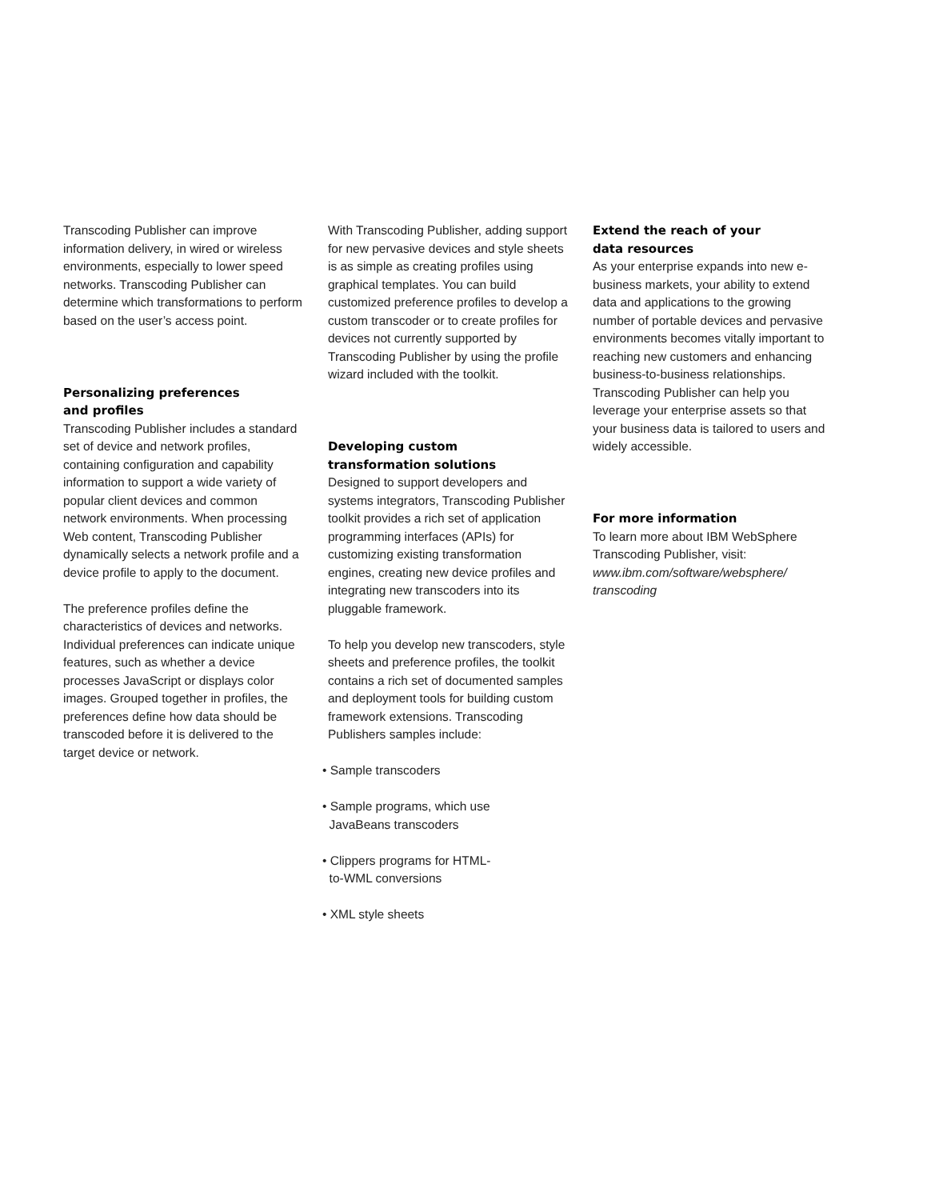Transcoding Publisher can improve information delivery, in wired or wireless environments, especially to lower speed networks. Transcoding Publisher can determine which transformations to perform based on the user’s access point.
Personalizing preferences
and profiles
Transcoding Publisher includes a standard set of device and network profiles, containing configuration and capability information to support a wide variety of popular client devices and common network environments. When processing Web content, Transcoding Publisher dynamically selects a network profile and a device profile to apply to the document.
The preference profiles define the characteristics of devices and networks. Individual preferences can indicate unique features, such as whether a device processes JavaScript or displays color images. Grouped together in profiles, the preferences define how data should be transcoded before it is delivered to the target device or network.
With Transcoding Publisher, adding support for new pervasive devices and style sheets is as simple as creating profiles using graphical templates. You can build customized preference profiles to develop a custom transcoder or to create profiles for devices not currently supported by Transcoding Publisher by using the profile wizard included with the toolkit.
Developing custom
transformation solutions
Designed to support developers and systems integrators, Transcoding Publisher toolkit provides a rich set of application programming interfaces (APIs) for customizing existing transformation engines, creating new device profiles and integrating new transcoders into its pluggable framework.
To help you develop new transcoders, style sheets and preference profiles, the toolkit contains a rich set of documented samples and deployment tools for building custom framework extensions. Transcoding Publishers samples include:
• Sample transcoders
• Sample programs, which use
JavaBeans transcoders
• Clippers programs for HTML-
to-WML conversions
• XML style sheets
Extend the reach of your
data resources
As your enterprise expands into new e-business markets, your ability to extend data and applications to the growing number of portable devices and pervasive environments becomes vitally important to reaching new customers and enhancing business-to-business relationships. Transcoding Publisher can help you leverage your enterprise assets so that your business data is tailored to users and widely accessible.
For more information
To learn more about IBM WebSphere Transcoding Publisher, visit:
www.ibm.com/software/websphere/
transcoding